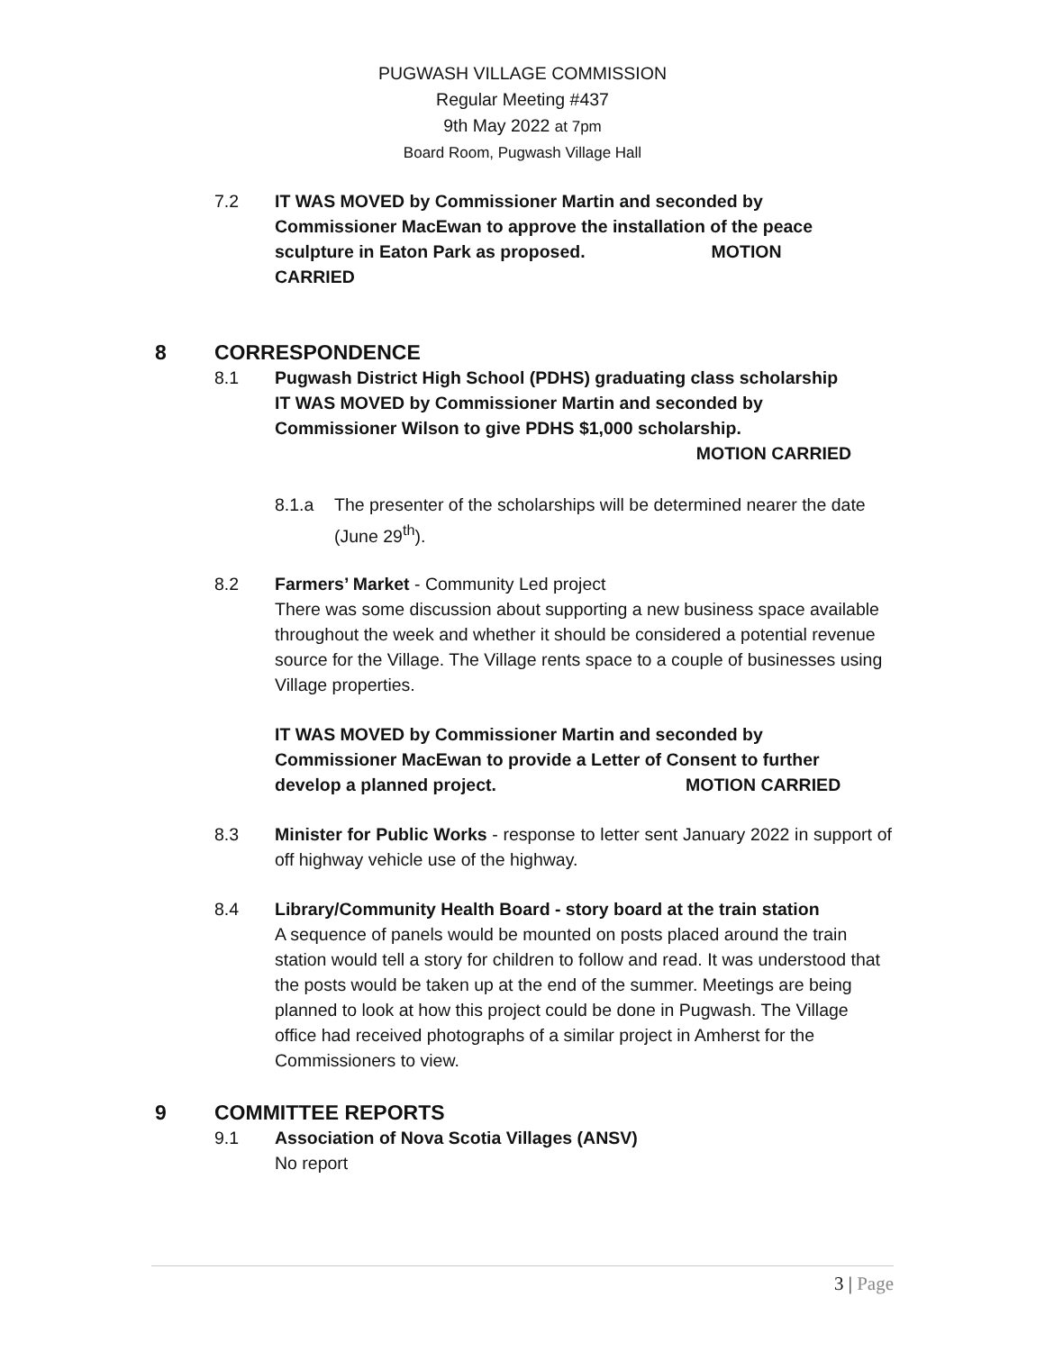PUGWASH VILLAGE COMMISSION
Regular Meeting #437
9th May 2022 at 7pm
Board Room, Pugwash Village Hall
7.2 IT WAS MOVED by Commissioner Martin and seconded by Commissioner MacEwan to approve the installation of the peace sculpture in Eaton Park as proposed. MOTION CARRIED
8 CORRESPONDENCE
8.1 Pugwash District High School (PDHS) graduating class scholarship
IT WAS MOVED by Commissioner Martin and seconded by Commissioner Wilson to give PDHS $1,000 scholarship.
MOTION CARRIED
8.1.a The presenter of the scholarships will be determined nearer the date (June 29<sup>th</sup>).
8.2 Farmers’ Market - Community Led project
There was some discussion about supporting a new business space available throughout the week and whether it should be considered a potential revenue source for the Village. The Village rents space to a couple of businesses using Village properties.
IT WAS MOVED by Commissioner Martin and seconded by Commissioner MacEwan to provide a Letter of Consent to further develop a planned project. MOTION CARRIED
8.3 Minister for Public Works - response to letter sent January 2022 in support of off highway vehicle use of the highway.
8.4 Library/Community Health Board - story board at the train station
A sequence of panels would be mounted on posts placed around the train station would tell a story for children to follow and read. It was understood that the posts would be taken up at the end of the summer. Meetings are being planned to look at how this project could be done in Pugwash. The Village office had received photographs of a similar project in Amherst for the Commissioners to view.
9 COMMITTEE REPORTS
9.1 Association of Nova Scotia Villages (ANSV)
No report
3 | Page